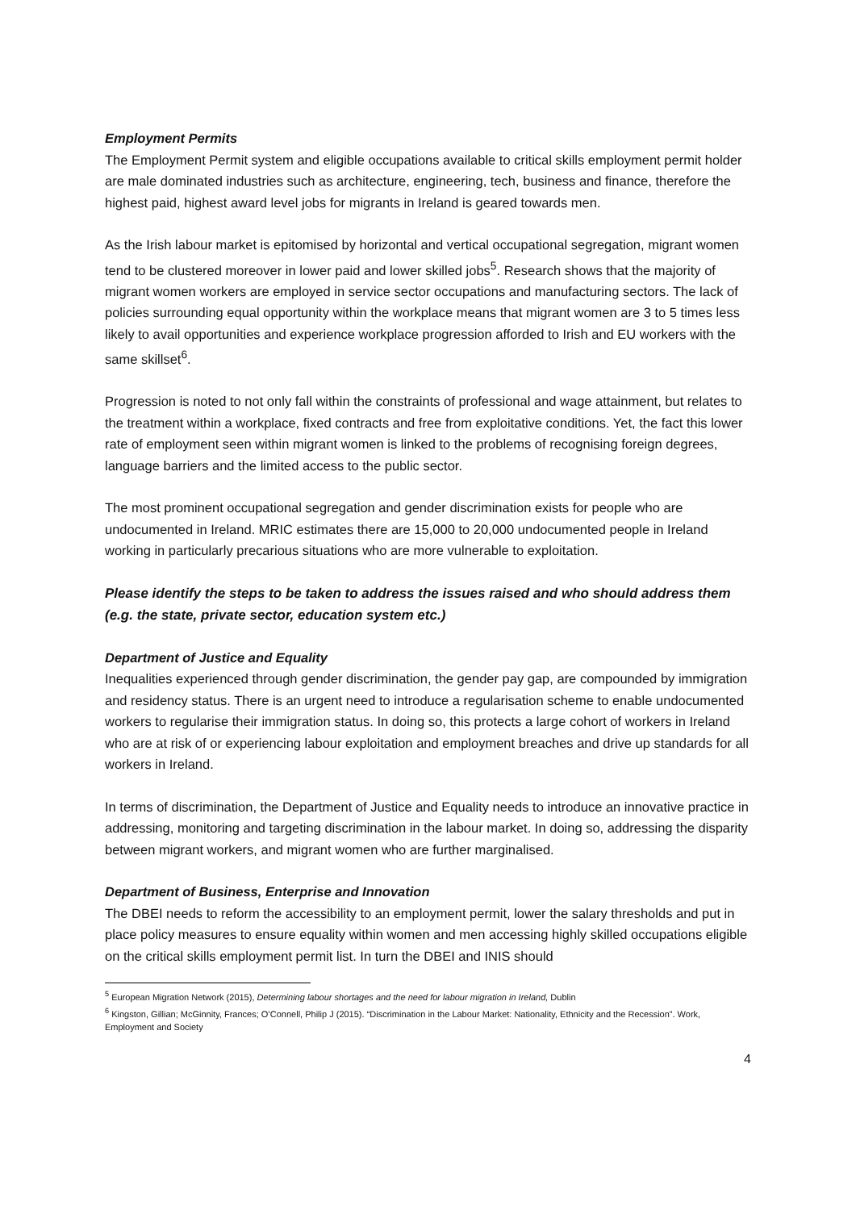Employment Permits
The Employment Permit system and eligible occupations available to critical skills employment permit holder are male dominated industries such as architecture, engineering, tech, business and finance, therefore the highest paid, highest award level jobs for migrants in Ireland is geared towards men.
As the Irish labour market is epitomised by horizontal and vertical occupational segregation, migrant women tend to be clustered moreover in lower paid and lower skilled jobs<sup>5</sup>. Research shows that the majority of migrant women workers are employed in service sector occupations and manufacturing sectors. The lack of policies surrounding equal opportunity within the workplace means that migrant women are 3 to 5 times less likely to avail opportunities and experience workplace progression afforded to Irish and EU workers with the same skillset<sup>6</sup>.
Progression is noted to not only fall within the constraints of professional and wage attainment, but relates to the treatment within a workplace, fixed contracts and free from exploitative conditions. Yet, the fact this lower rate of employment seen within migrant women is linked to the problems of recognising foreign degrees, language barriers and the limited access to the public sector.
The most prominent occupational segregation and gender discrimination exists for people who are undocumented in Ireland. MRIC estimates there are 15,000 to 20,000 undocumented people in Ireland working in particularly precarious situations who are more vulnerable to exploitation.
Please identify the steps to be taken to address the issues raised and who should address them (e.g. the state, private sector, education system etc.)
Department of Justice and Equality
Inequalities experienced through gender discrimination, the gender pay gap, are compounded by immigration and residency status. There is an urgent need to introduce a regularisation scheme to enable undocumented workers to regularise their immigration status. In doing so, this protects a large cohort of workers in Ireland who are at risk of or experiencing labour exploitation and employment breaches and drive up standards for all workers in Ireland.
In terms of discrimination, the Department of Justice and Equality needs to introduce an innovative practice in addressing, monitoring and targeting discrimination in the labour market. In doing so, addressing the disparity between migrant workers, and migrant women who are further marginalised.
Department of Business, Enterprise and Innovation
The DBEI needs to reform the accessibility to an employment permit, lower the salary thresholds and put in place policy measures to ensure equality within women and men accessing highly skilled occupations eligible on the critical skills employment permit list. In turn the DBEI and INIS should
<sup>5</sup> European Migration Network (2015), Determining labour shortages and the need for labour migration in Ireland, Dublin
<sup>6</sup> Kingston, Gillian; McGinnity, Frances; O’Connell, Philip J (2015). “Discrimination in the Labour Market: Nationality, Ethnicity and the Recession”. Work, Employment and Society
4